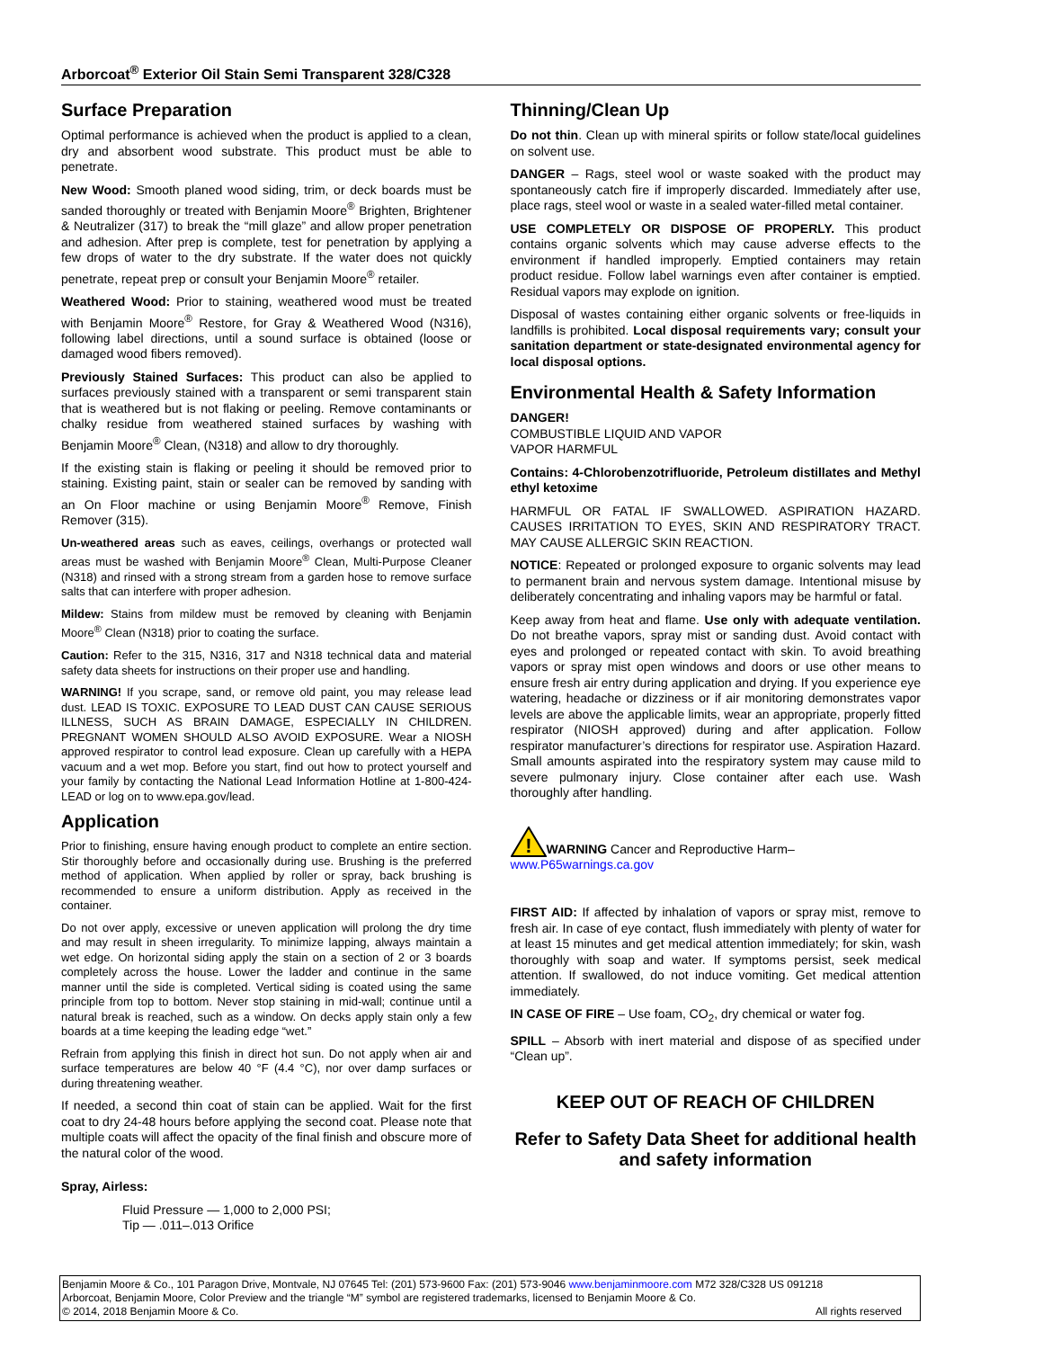Arborcoat<sup>®</sup> Exterior Oil Stain Semi Transparent 328/C328
Surface Preparation
Optimal performance is achieved when the product is applied to a clean, dry and absorbent wood substrate. This product must be able to penetrate.
New Wood: Smooth planed wood siding, trim, or deck boards must be sanded thoroughly or treated with Benjamin Moore<sup>®</sup> Brighten, Brightener & Neutralizer (317) to break the “mill glaze” and allow proper penetration and adhesion. After prep is complete, test for penetration by applying a few drops of water to the dry substrate. If the water does not quickly penetrate, repeat prep or consult your Benjamin Moore<sup>®</sup> retailer.
Weathered Wood: Prior to staining, weathered wood must be treated with Benjamin Moore<sup>®</sup> Restore, for Gray & Weathered Wood (N316), following label directions, until a sound surface is obtained (loose or damaged wood fibers removed).
Previously Stained Surfaces: This product can also be applied to surfaces previously stained with a transparent or semi transparent stain that is weathered but is not flaking or peeling. Remove contaminants or chalky residue from weathered stained surfaces by washing with Benjamin Moore<sup>®</sup> Clean, (N318) and allow to dry thoroughly.
If the existing stain is flaking or peeling it should be removed prior to staining. Existing paint, stain or sealer can be removed by sanding with an On Floor machine or using Benjamin Moore<sup>®</sup> Remove, Finish Remover (315).
Un-weathered areas such as eaves, ceilings, overhangs or protected wall areas must be washed with Benjamin Moore<sup>®</sup> Clean, Multi-Purpose Cleaner (N318) and rinsed with a strong stream from a garden hose to remove surface salts that can interfere with proper adhesion.
Mildew: Stains from mildew must be removed by cleaning with Benjamin Moore<sup>®</sup> Clean (N318) prior to coating the surface.
Caution: Refer to the 315, N316, 317 and N318 technical data and material safety data sheets for instructions on their proper use and handling.
WARNING! If you scrape, sand, or remove old paint, you may release lead dust. LEAD IS TOXIC. EXPOSURE TO LEAD DUST CAN CAUSE SERIOUS ILLNESS, SUCH AS BRAIN DAMAGE, ESPECIALLY IN CHILDREN. PREGNANT WOMEN SHOULD ALSO AVOID EXPOSURE. Wear a NIOSH approved respirator to control lead exposure. Clean up carefully with a HEPA vacuum and a wet mop. Before you start, find out how to protect yourself and your family by contacting the National Lead Information Hotline at 1-800-424-LEAD or log on to www.epa.gov/lead.
Application
Prior to finishing, ensure having enough product to complete an entire section. Stir thoroughly before and occasionally during use. Brushing is the preferred method of application. When applied by roller or spray, back brushing is recommended to ensure a uniform distribution. Apply as received in the container.
Do not over apply, excessive or uneven application will prolong the dry time and may result in sheen irregularity. To minimize lapping, always maintain a wet edge. On horizontal siding apply the stain on a section of 2 or 3 boards completely across the house. Lower the ladder and continue in the same manner until the side is completed. Vertical siding is coated using the same principle from top to bottom. Never stop staining in mid-wall; continue until a natural break is reached, such as a window. On decks apply stain only a few boards at a time keeping the leading edge “wet.”
Refrain from applying this finish in direct hot sun. Do not apply when air and surface temperatures are below 40 °F (4.4 °C), nor over damp surfaces or during threatening weather.
If needed, a second thin coat of stain can be applied. Wait for the first coat to dry 24-48 hours before applying the second coat. Please note that multiple coats will affect the opacity of the final finish and obscure more of the natural color of the wood.
Spray, Airless:
Fluid Pressure — 1,000 to 2,000 PSI;
Tip — .011–.013 Orifice
Thinning/Clean Up
Do not thin. Clean up with mineral spirits or follow state/local guidelines on solvent use.
DANGER – Rags, steel wool or waste soaked with the product may spontaneously catch fire if improperly discarded. Immediately after use, place rags, steel wool or waste in a sealed water-filled metal container.
USE COMPLETELY OR DISPOSE OF PROPERLY. This product contains organic solvents which may cause adverse effects to the environment if handled improperly. Emptied containers may retain product residue. Follow label warnings even after container is emptied. Residual vapors may explode on ignition.
Disposal of wastes containing either organic solvents or free-liquids in landfills is prohibited. Local disposal requirements vary; consult your sanitation department or state-designated environmental agency for local disposal options.
Environmental Health & Safety Information
DANGER!
COMBUSTIBLE LIQUID AND VAPOR
VAPOR HARMFUL
Contains: 4-Chlorobenzotrifluoride, Petroleum distillates and Methyl ethyl ketoxime
HARMFUL OR FATAL IF SWALLOWED. ASPIRATION HAZARD. CAUSES IRRITATION TO EYES, SKIN AND RESPIRATORY TRACT. MAY CAUSE ALLERGIC SKIN REACTION.
NOTICE: Repeated or prolonged exposure to organic solvents may lead to permanent brain and nervous system damage. Intentional misuse by deliberately concentrating and inhaling vapors may be harmful or fatal.
Keep away from heat and flame. Use only with adequate ventilation. Do not breathe vapors, spray mist or sanding dust. Avoid contact with eyes and prolonged or repeated contact with skin. To avoid breathing vapors or spray mist open windows and doors or use other means to ensure fresh air entry during application and drying. If you experience eye watering, headache or dizziness or if air monitoring demonstrates vapor levels are above the applicable limits, wear an appropriate, properly fitted respirator (NIOSH approved) during and after application. Follow respirator manufacturer’s directions for respirator use. Aspiration Hazard. Small amounts aspirated into the respiratory system may cause mild to severe pulmonary injury. Close container after each use. Wash thoroughly after handling.
!
WARNING Cancer and Reproductive Harm–
www.P65warnings.ca.gov
FIRST AID: If affected by inhalation of vapors or spray mist, remove to fresh air. In case of eye contact, flush immediately with plenty of water for at least 15 minutes and get medical attention immediately; for skin, wash thoroughly with soap and water. If symptoms persist, seek medical attention. If swallowed, do not induce vomiting. Get medical attention immediately.
IN CASE OF FIRE – Use foam, CO<sub>2</sub>, dry chemical or water fog.
SPILL – Absorb with inert material and dispose of as specified under “Clean up”.
KEEP OUT OF REACH OF CHILDREN
Refer to Safety Data Sheet for additional health and safety information
Benjamin Moore & Co., 101 Paragon Drive, Montvale, NJ 07645 Tel: (201) 573-9600 Fax: (201) 573-9046 www.benjaminmoore.com M72 328/C328 US 091218
Arborcoat, Benjamin Moore, Color Preview and the triangle “M” symbol are registered trademarks, licensed to Benjamin Moore & Co.
© 2014, 2018 Benjamin Moore & Co. All rights reserved